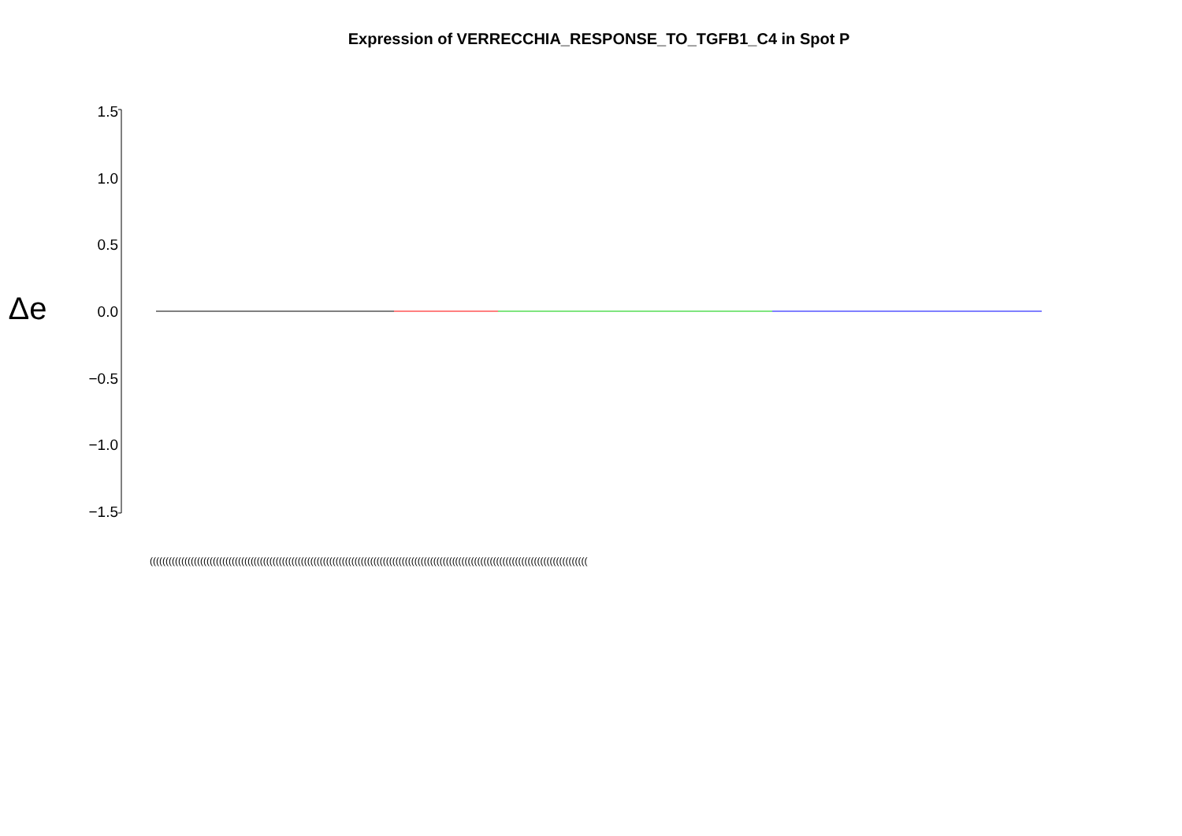Expression of VERRECCHIA_RESPONSE_TO_TGFB1_C4 in Spot P
Δe
1.5
1.0
0.5
0.0
−0.5
−1.0
−1.5
(((((((((((((((((((((((((((((((((((((((((((((((((((((((((((((((((((((((((((((((((((((((((((((((((((((((((((((((((((((((((((((((((((((((((((